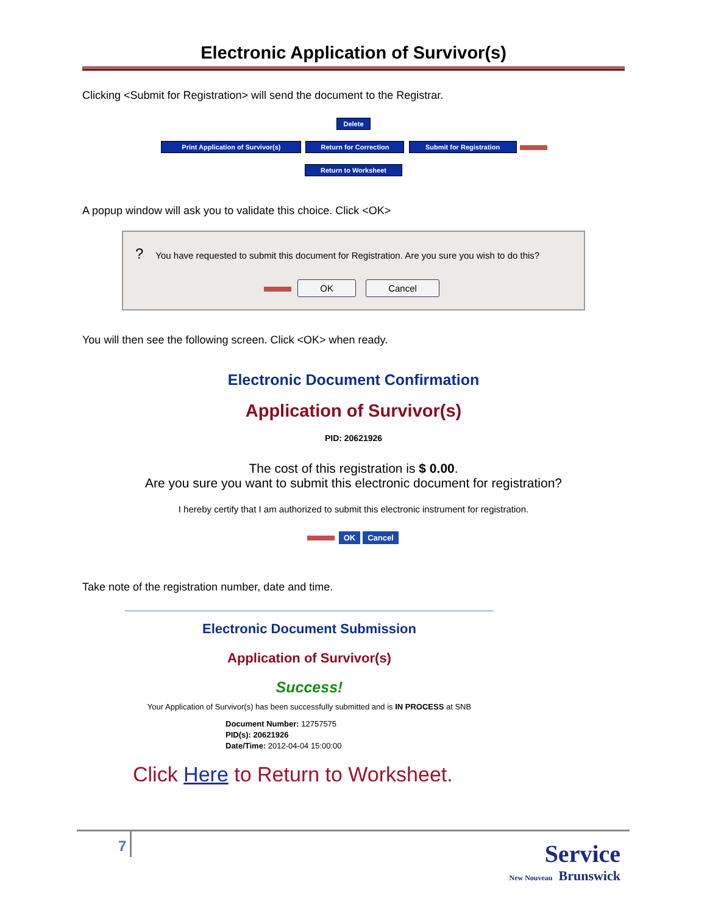Electronic Application of Survivor(s)
Clicking <Submit for Registration> will send the document to the Registrar.
Delete
Print Application of Survivor(s) Return for Correction Submit for Registration
Return to Worksheet
A popup window will ask you to validate this choice. Click <OK>
? You have requested to submit this document for Registration. Are you sure you wish to do this?
OK Cancel
You will then see the following screen. Click <OK> when ready.
Electronic Document Confirmation
Application of Survivor(s)
PID: 20621926
The cost of this registration is $ 0.00.
Are you sure you want to submit this electronic document for registration?
I hereby certify that I am authorized to submit this electronic instrument for registration.
OK Cancel
Take note of the registration number, date and time.
Electronic Document Submission
Application of Survivor(s)
Success!
Your Application of Survivor(s) has been successfully submitted and is IN PROCESS at SNB
Document Number: 12757575
PID(s): 20621926
Date/Time: 2012-04-04 15:00:00
Click Here to Return to Worksheet.
7 Service
New Nouveau Brunswick